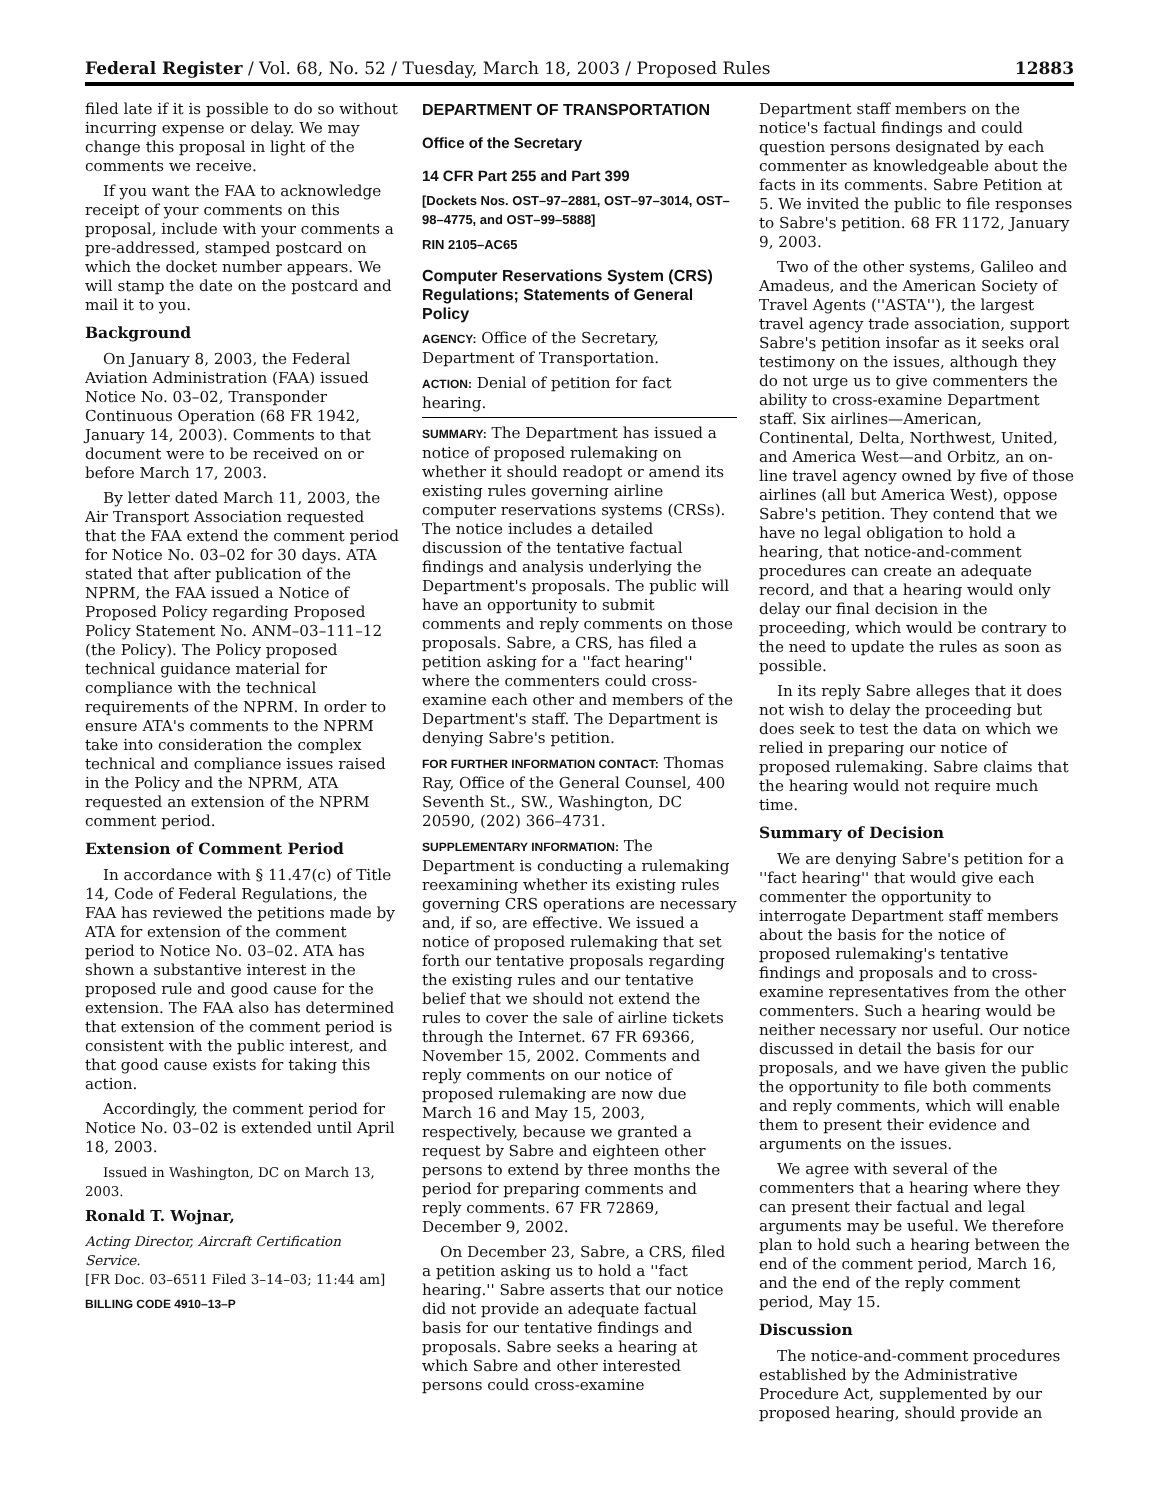Federal Register / Vol. 68, No. 52 / Tuesday, March 18, 2003 / Proposed Rules 12883
filed late if it is possible to do so without incurring expense or delay. We may change this proposal in light of the comments we receive.
If you want the FAA to acknowledge receipt of your comments on this proposal, include with your comments a pre-addressed, stamped postcard on which the docket number appears. We will stamp the date on the postcard and mail it to you.
Background
On January 8, 2003, the Federal Aviation Administration (FAA) issued Notice No. 03–02, Transponder Continuous Operation (68 FR 1942, January 14, 2003). Comments to that document were to be received on or before March 17, 2003.
By letter dated March 11, 2003, the Air Transport Association requested that the FAA extend the comment period for Notice No. 03–02 for 30 days. ATA stated that after publication of the NPRM, the FAA issued a Notice of Proposed Policy regarding Proposed Policy Statement No. ANM–03–111–12 (the Policy). The Policy proposed technical guidance material for compliance with the technical requirements of the NPRM. In order to ensure ATA's comments to the NPRM take into consideration the complex technical and compliance issues raised in the Policy and the NPRM, ATA requested an extension of the NPRM comment period.
Extension of Comment Period
In accordance with § 11.47(c) of Title 14, Code of Federal Regulations, the FAA has reviewed the petitions made by ATA for extension of the comment period to Notice No. 03–02. ATA has shown a substantive interest in the proposed rule and good cause for the extension. The FAA also has determined that extension of the comment period is consistent with the public interest, and that good cause exists for taking this action.
Accordingly, the comment period for Notice No. 03–02 is extended until April 18, 2003.
Issued in Washington, DC on March 13, 2003.
Ronald T. Wojnar,
Acting Director, Aircraft Certification Service.
[FR Doc. 03–6511 Filed 3–14–03; 11:44 am]
BILLING CODE 4910–13–P
DEPARTMENT OF TRANSPORTATION
Office of the Secretary
14 CFR Part 255 and Part 399
[Dockets Nos. OST–97–2881, OST–97–3014, OST–98–4775, and OST–99–5888]
RIN 2105–AC65
Computer Reservations System (CRS) Regulations; Statements of General Policy
AGENCY: Office of the Secretary, Department of Transportation.
ACTION: Denial of petition for fact hearing.
SUMMARY: The Department has issued a notice of proposed rulemaking on whether it should readopt or amend its existing rules governing airline computer reservations systems (CRSs). The notice includes a detailed discussion of the tentative factual findings and analysis underlying the Department's proposals. The public will have an opportunity to submit comments and reply comments on those proposals. Sabre, a CRS, has filed a petition asking for a ''fact hearing'' where the commenters could cross-examine each other and members of the Department's staff. The Department is denying Sabre's petition.
FOR FURTHER INFORMATION CONTACT: Thomas Ray, Office of the General Counsel, 400 Seventh St., SW., Washington, DC 20590, (202) 366–4731.
SUPPLEMENTARY INFORMATION: The Department is conducting a rulemaking reexamining whether its existing rules governing CRS operations are necessary and, if so, are effective. We issued a notice of proposed rulemaking that set forth our tentative proposals regarding the existing rules and our tentative belief that we should not extend the rules to cover the sale of airline tickets through the Internet. 67 FR 69366, November 15, 2002. Comments and reply comments on our notice of proposed rulemaking are now due March 16 and May 15, 2003, respectively, because we granted a request by Sabre and eighteen other persons to extend by three months the period for preparing comments and reply comments. 67 FR 72869, December 9, 2002.
On December 23, Sabre, a CRS, filed a petition asking us to hold a ''fact hearing.'' Sabre asserts that our notice did not provide an adequate factual basis for our tentative findings and proposals. Sabre seeks a hearing at which Sabre and other interested persons could cross-examine
Department staff members on the notice's factual findings and could question persons designated by each commenter as knowledgeable about the facts in its comments. Sabre Petition at 5. We invited the public to file responses to Sabre's petition. 68 FR 1172, January 9, 2003.
Two of the other systems, Galileo and Amadeus, and the American Society of Travel Agents (''ASTA''), the largest travel agency trade association, support Sabre's petition insofar as it seeks oral testimony on the issues, although they do not urge us to give commenters the ability to cross-examine Department staff. Six airlines—American, Continental, Delta, Northwest, United, and America West—and Orbitz, an on-line travel agency owned by five of those airlines (all but America West), oppose Sabre's petition. They contend that we have no legal obligation to hold a hearing, that notice-and-comment procedures can create an adequate record, and that a hearing would only delay our final decision in the proceeding, which would be contrary to the need to update the rules as soon as possible.
In its reply Sabre alleges that it does not wish to delay the proceeding but does seek to test the data on which we relied in preparing our notice of proposed rulemaking. Sabre claims that the hearing would not require much time.
Summary of Decision
We are denying Sabre's petition for a ''fact hearing'' that would give each commenter the opportunity to interrogate Department staff members about the basis for the notice of proposed rulemaking's tentative findings and proposals and to cross-examine representatives from the other commenters. Such a hearing would be neither necessary nor useful. Our notice discussed in detail the basis for our proposals, and we have given the public the opportunity to file both comments and reply comments, which will enable them to present their evidence and arguments on the issues.
We agree with several of the commenters that a hearing where they can present their factual and legal arguments may be useful. We therefore plan to hold such a hearing between the end of the comment period, March 16, and the end of the reply comment period, May 15.
Discussion
The notice-and-comment procedures established by the Administrative Procedure Act, supplemented by our proposed hearing, should provide an